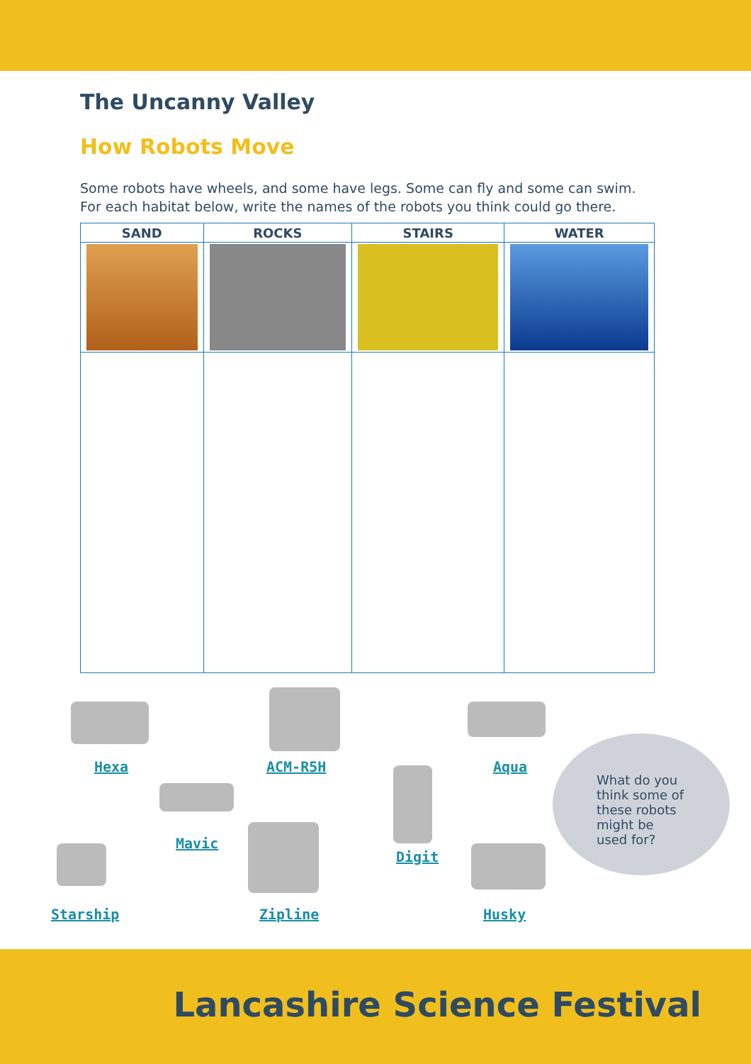The Uncanny Valley
How Robots Move
Some robots have wheels, and some have legs. Some can fly and some can swim.
For each habitat below, write the names of the robots you think could go there.
| SAND | ROCKS | STAIRS | WATER |
| --- | --- | --- | --- |
Hexa ACM-R5H Aqua
Mavic
Digit
Starship Zipline Husky
What do you
think some of
these robots
might be
used for?
Lancashire Science Festival